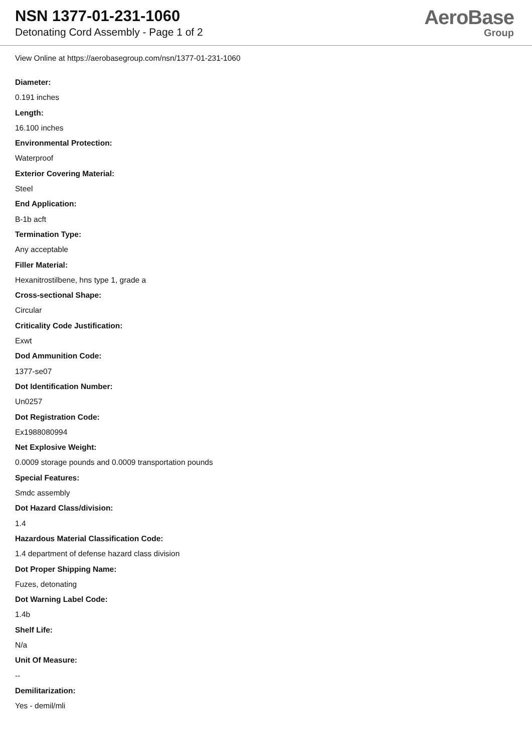NSN 1377-01-231-1060
Detonating Cord Assembly - Page 1 of 2
AeroBase
Group
View Online at https://aerobasegroup.com/nsn/1377-01-231-1060
Diameter:
0.191 inches
Length:
16.100 inches
Environmental Protection:
Waterproof
Exterior Covering Material:
Steel
End Application:
B-1b acft
Termination Type:
Any acceptable
Filler Material:
Hexanitrostilbene, hns type 1, grade a
Cross-sectional Shape:
Circular
Criticality Code Justification:
Exwt
Dod Ammunition Code:
1377-se07
Dot Identification Number:
Un0257
Dot Registration Code:
Ex1988080994
Net Explosive Weight:
0.0009 storage pounds and 0.0009 transportation pounds
Special Features:
Smdc assembly
Dot Hazard Class/division:
1.4
Hazardous Material Classification Code:
1.4 department of defense hazard class division
Dot Proper Shipping Name:
Fuzes, detonating
Dot Warning Label Code:
1.4b
Shelf Life:
N/a
Unit Of Measure:
--
Demilitarization:
Yes - demil/mli